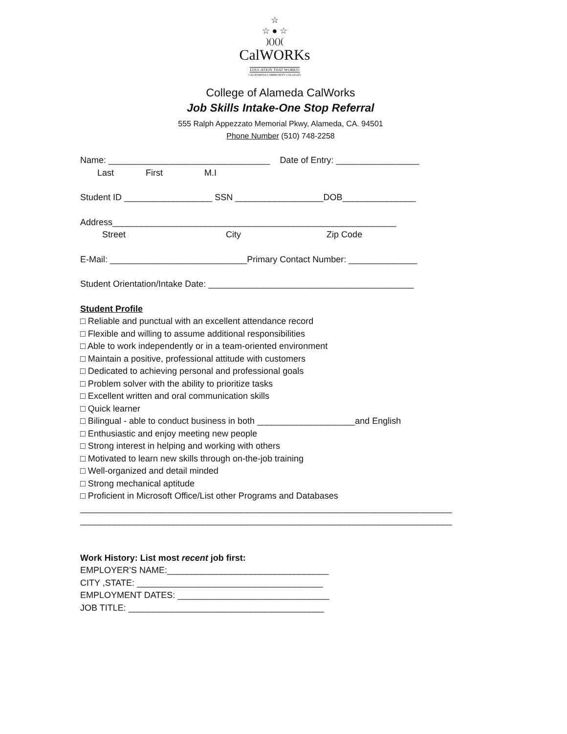☆
☆ ● ☆
)()()(
CalWORKs
EDUCATION THAT WORKS!
CALIFORNIA COMMUNITY COLLEGES
College of Alameda CalWorks
Job Skills Intake-One Stop Referral
555 Ralph Appezzato Memorial Pkwy, Alameda, CA. 94501
Phone Number (510) 748-2258
Name: _________________________________ Date of Entry: _________________
Last First M.I
Student ID __________________ SSN __________________DOB_______________
Address__________________________________________________________
Street City Zip Code
E-Mail: ____________________________Primary Contact Number: ______________
Student Orientation/Intake Date: __________________________________________
Student Profile
□ Reliable and punctual with an excellent attendance record □ Flexible and willing to assume additional responsibilities □ Able to work independently or in a team-oriented environment □ Maintain a positive, professional attitude with customers □ Dedicated to achieving personal and professional goals □ Problem solver with the ability to prioritize tasks □ Excellent written and oral communication skills □ Quick learner □ Bilingual - able to conduct business in both ____________________and English □ Enthusiastic and enjoy meeting new people □ Strong interest in helping and working with others □ Motivated to learn new skills through on-the-job training □ Well-organized and detail minded □ Strong mechanical aptitude □ Proficient in Microsoft Office/List other Programs and Databases ____________________________________________________________________________ ____________________________________________________________________________
Work History: List most recent job first: EMPLOYER’S NAME:_________________________________ CITY ,STATE: ______________________________________ EMPLOYMENT DATES: _______________________________ JOB TITLE: ________________________________________